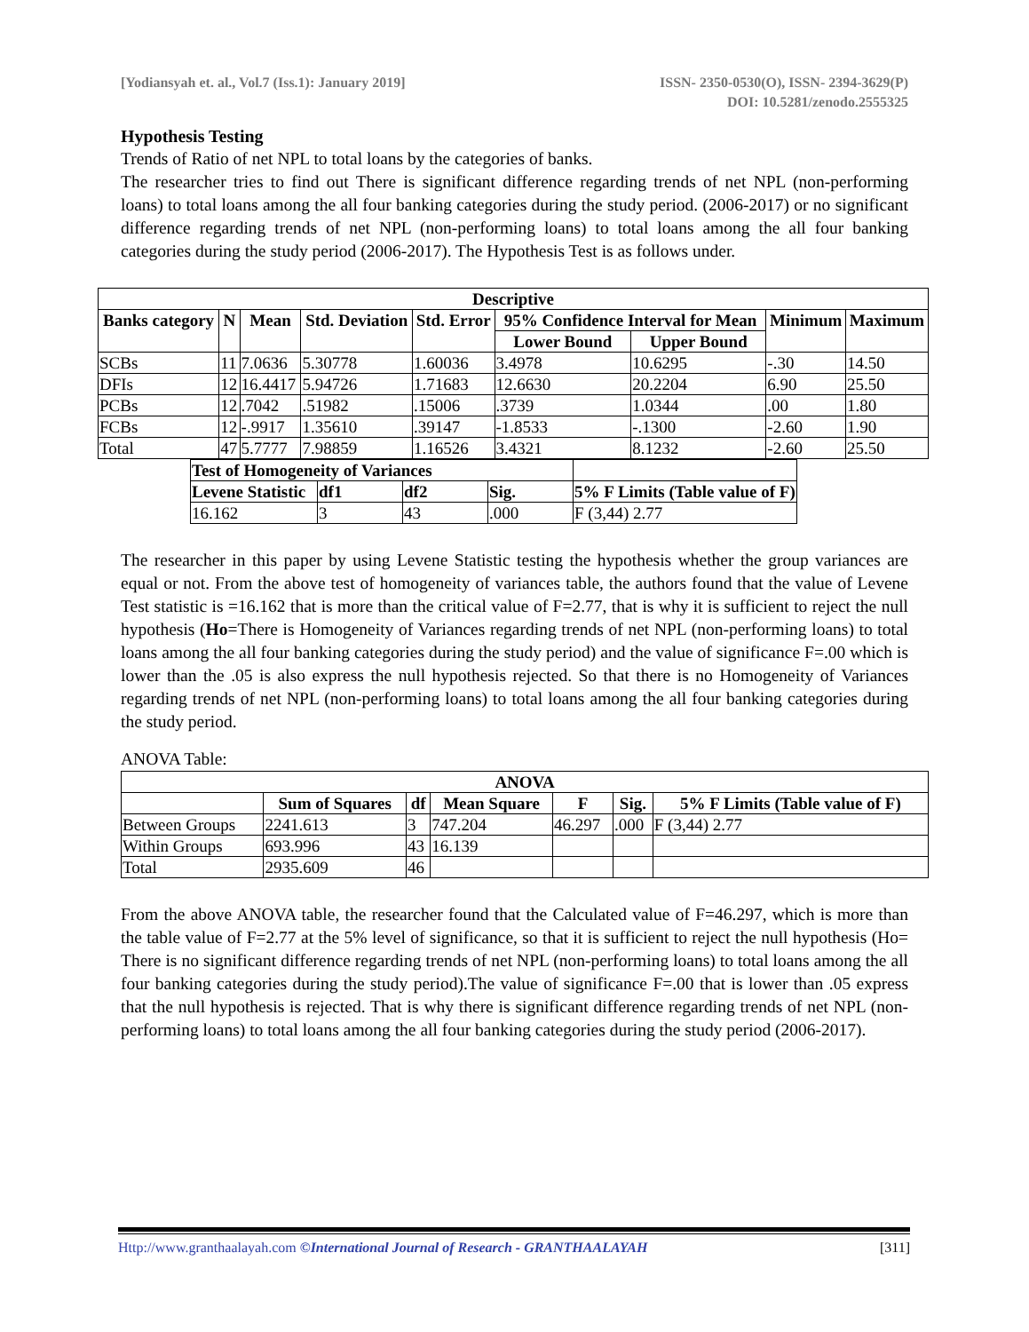[Yodiansyah et. al., Vol.7 (Iss.1): January 2019]
ISSN- 2350-0530(O), ISSN- 2394-3629(P)
DOI: 10.5281/zenodo.2555325
Hypothesis Testing
Trends of Ratio of net NPL to total loans by the categories of banks.
The researcher tries to find out There is significant difference regarding trends of net NPL (non-performing loans) to total loans among the all four banking categories during the study period. (2006-2017) or no significant difference regarding trends of net NPL (non-performing loans) to total loans among the all four banking categories during the study period (2006-2017). The Hypothesis Test is as follows under.
| Descriptive | | | | | | | | |
| --- | --- | --- | --- | --- | --- | --- | --- | --- |
| Banks category | N | Mean | Std. Deviation | Std. Error | 95% Confidence Interval for Mean | | Minimum | Maximum |
| | | | | | Lower Bound | Upper Bound | | |
| SCBs | 11 | 7.0636 | 5.30778 | 1.60036 | 3.4978 | 10.6295 | -.30 | 14.50 |
| DFIs | 12 | 16.4417 | 5.94726 | 1.71683 | 12.6630 | 20.2204 | 6.90 | 25.50 |
| PCBs | 12 | .7042 | .51982 | .15006 | .3739 | 1.0344 | .00 | 1.80 |
| FCBs | 12 | -.9917 | 1.35610 | .39147 | -1.8533 | -.1300 | -2.60 | 1.90 |
| Total | 47 | 5.7777 | 7.98859 | 1.16526 | 3.4321 | 8.1232 | -2.60 | 25.50 |
| Test of Homogeneity of Variances | | | | |
| --- | --- | --- | --- | --- |
| Levene Statistic | df1 | df2 | Sig. | 5% F Limits (Table value of F) |
| 16.162 | 3 | 43 | .000 | F (3,44) 2.77 |
The researcher in this paper by using Levene Statistic testing the hypothesis whether the group variances are equal or not. From the above test of homogeneity of variances table, the authors found that the value of Levene Test statistic is =16.162 that is more than the critical value of F=2.77, that is why it is sufficient to reject the null hypothesis (Ho=There is Homogeneity of Variances regarding trends of net NPL (non-performing loans) to total loans among the all four banking categories during the study period) and the value of significance F=.00 which is lower than the .05 is also express the null hypothesis rejected. So that there is no Homogeneity of Variances regarding trends of net NPL (non-performing loans) to total loans among the all four banking categories during the study period.
ANOVA Table:
| ANOVA | | | | | | |
| --- | --- | --- | --- | --- | --- | --- |
| | Sum of Squares | df | Mean Square | F | Sig. | 5% F Limits (Table value of F) |
| Between Groups | 2241.613 | 3 | 747.204 | 46.297 | .000 | F (3,44) 2.77 |
| Within Groups | 693.996 | 43 | 16.139 | | | |
| Total | 2935.609 | 46 | | | | |
From the above ANOVA table, the researcher found that the Calculated value of F=46.297, which is more than the table value of F=2.77 at the 5% level of significance, so that it is sufficient to reject the null hypothesis (Ho= There is no significant difference regarding trends of net NPL (non-performing loans) to total loans among the all four banking categories during the study period).The value of significance F=.00 that is lower than .05 express that the null hypothesis is rejected. That is why there is significant difference regarding trends of net NPL (non-performing loans) to total loans among the all four banking categories during the study period (2006-2017).
Http://www.granthaalayah.com ©International Journal of Research - GRANTHAALAYAH
[311]